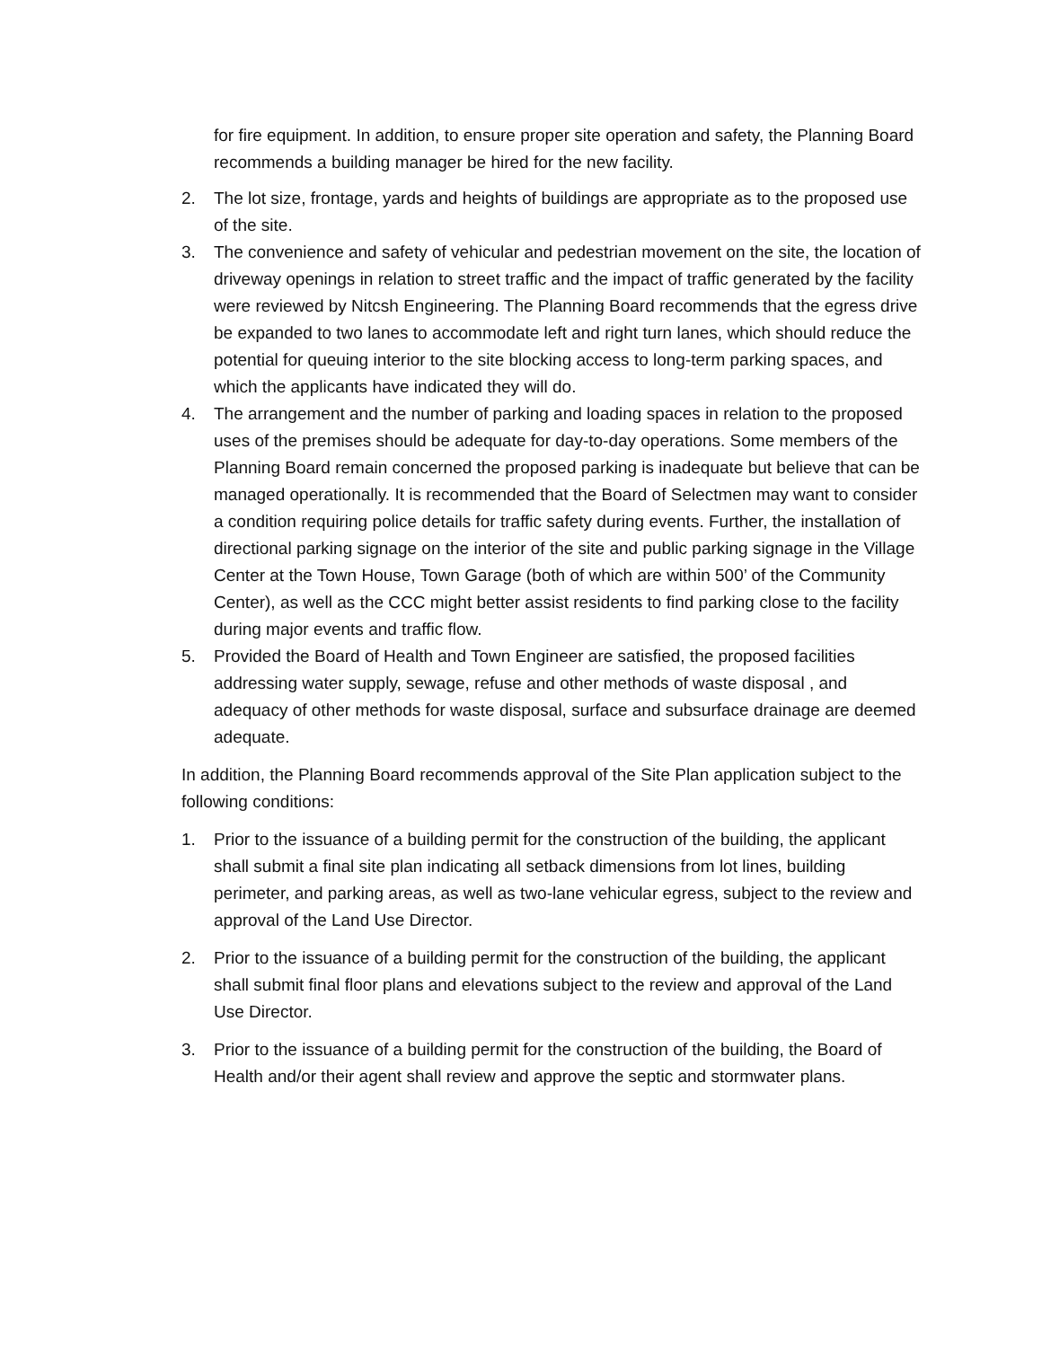for fire equipment. In addition, to ensure proper site operation and safety, the Planning Board recommends a building manager be hired for the new facility.
2. The lot size, frontage, yards and heights of buildings are appropriate as to the proposed use of the site.
3. The convenience and safety of vehicular and pedestrian movement on the site, the location of driveway openings in relation to street traffic and the impact of traffic generated by the facility were reviewed by Nitcsh Engineering. The Planning Board recommends that the egress drive be expanded to two lanes to accommodate left and right turn lanes, which should reduce the potential for queuing interior to the site blocking access to long-term parking spaces, and which the applicants have indicated they will do.
4. The arrangement and the number of parking and loading spaces in relation to the proposed uses of the premises should be adequate for day-to-day operations. Some members of the Planning Board remain concerned the proposed parking is inadequate but believe that can be managed operationally. It is recommended that the Board of Selectmen may want to consider a condition requiring police details for traffic safety during events. Further, the installation of directional parking signage on the interior of the site and public parking signage in the Village Center at the Town House, Town Garage (both of which are within 500’ of the Community Center), as well as the CCC might better assist residents to find parking close to the facility during major events and traffic flow.
5. Provided the Board of Health and Town Engineer are satisfied, the proposed facilities addressing water supply, sewage, refuse and other methods of waste disposal , and adequacy of other methods for waste disposal, surface and subsurface drainage are deemed adequate.
In addition, the Planning Board recommends approval of the Site Plan application subject to the following conditions:
1. Prior to the issuance of a building permit for the construction of the building, the applicant shall submit a final site plan indicating all setback dimensions from lot lines, building perimeter, and parking areas, as well as two-lane vehicular egress, subject to the review and approval of the Land Use Director.
2. Prior to the issuance of a building permit for the construction of the building, the applicant shall submit final floor plans and elevations subject to the review and approval of the Land Use Director.
3. Prior to the issuance of a building permit for the construction of the building, the Board of Health and/or their agent shall review and approve the septic and stormwater plans.